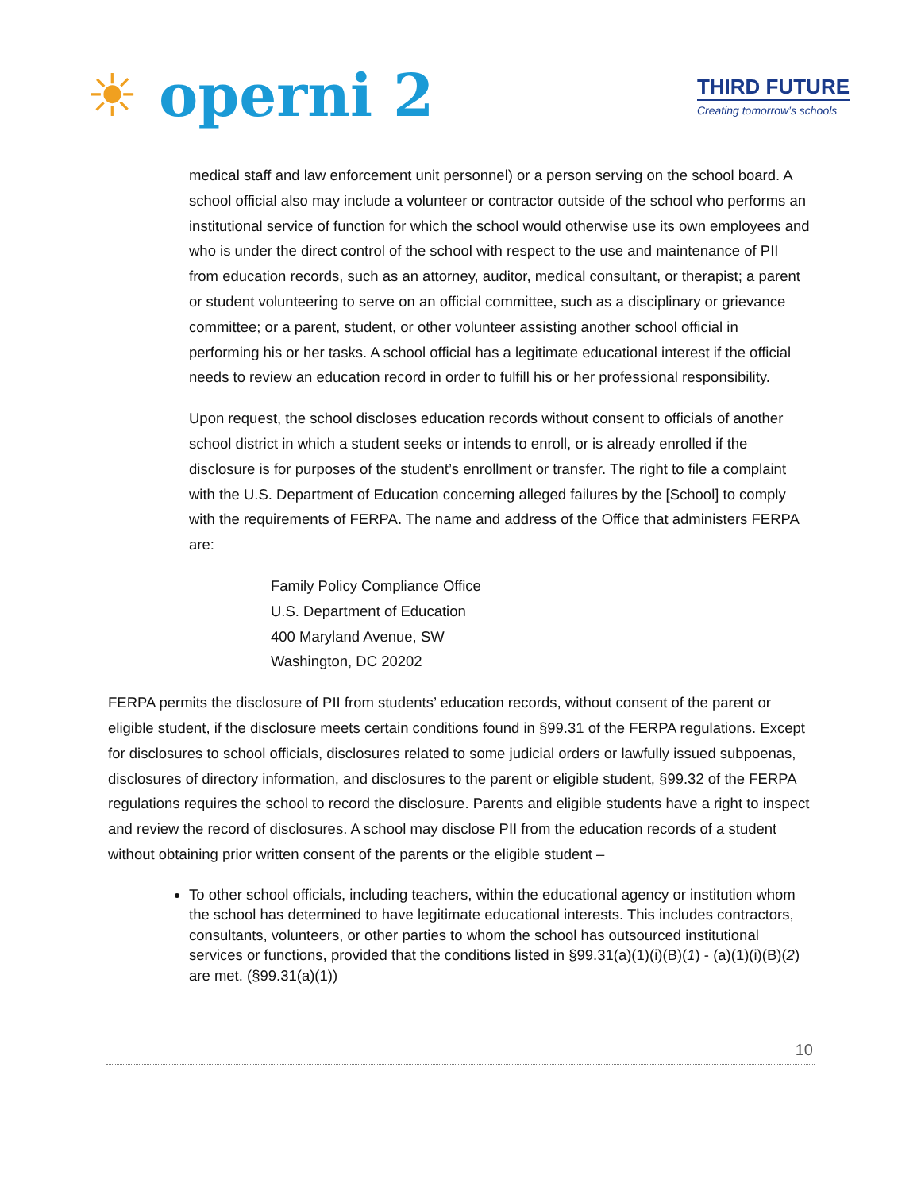☀ operni 2
THIRD FUTURE
Creating tomorrow’s schools
medical staff and law enforcement unit personnel) or a person serving on the school board. A school official also may include a volunteer or contractor outside of the school who performs an institutional service of function for which the school would otherwise use its own employees and who is under the direct control of the school with respect to the use and maintenance of PII from education records, such as an attorney, auditor, medical consultant, or therapist; a parent or student volunteering to serve on an official committee, such as a disciplinary or grievance committee; or a parent, student, or other volunteer assisting another school official in performing his or her tasks. A school official has a legitimate educational interest if the official needs to review an education record in order to fulfill his or her professional responsibility.
Upon request, the school discloses education records without consent to officials of another school district in which a student seeks or intends to enroll, or is already enrolled if the disclosure is for purposes of the student’s enrollment or transfer. The right to file a complaint with the U.S. Department of Education concerning alleged failures by the [School] to comply with the requirements of FERPA. The name and address of the Office that administers FERPA are:
Family Policy Compliance Office
U.S. Department of Education
400 Maryland Avenue, SW
Washington, DC 20202
FERPA permits the disclosure of PII from students’ education records, without consent of the parent or eligible student, if the disclosure meets certain conditions found in §99.31 of the FERPA regulations. Except for disclosures to school officials, disclosures related to some judicial orders or lawfully issued subpoenas, disclosures of directory information, and disclosures to the parent or eligible student, §99.32 of the FERPA regulations requires the school to record the disclosure. Parents and eligible students have a right to inspect and review the record of disclosures. A school may disclose PII from the education records of a student without obtaining prior written consent of the parents or the eligible student –
To other school officials, including teachers, within the educational agency or institution whom the school has determined to have legitimate educational interests. This includes contractors, consultants, volunteers, or other parties to whom the school has outsourced institutional services or functions, provided that the conditions listed in §99.31(a)(1)(i)(B)(1) - (a)(1)(i)(B)(2) are met. (§99.31(a)(1))
10